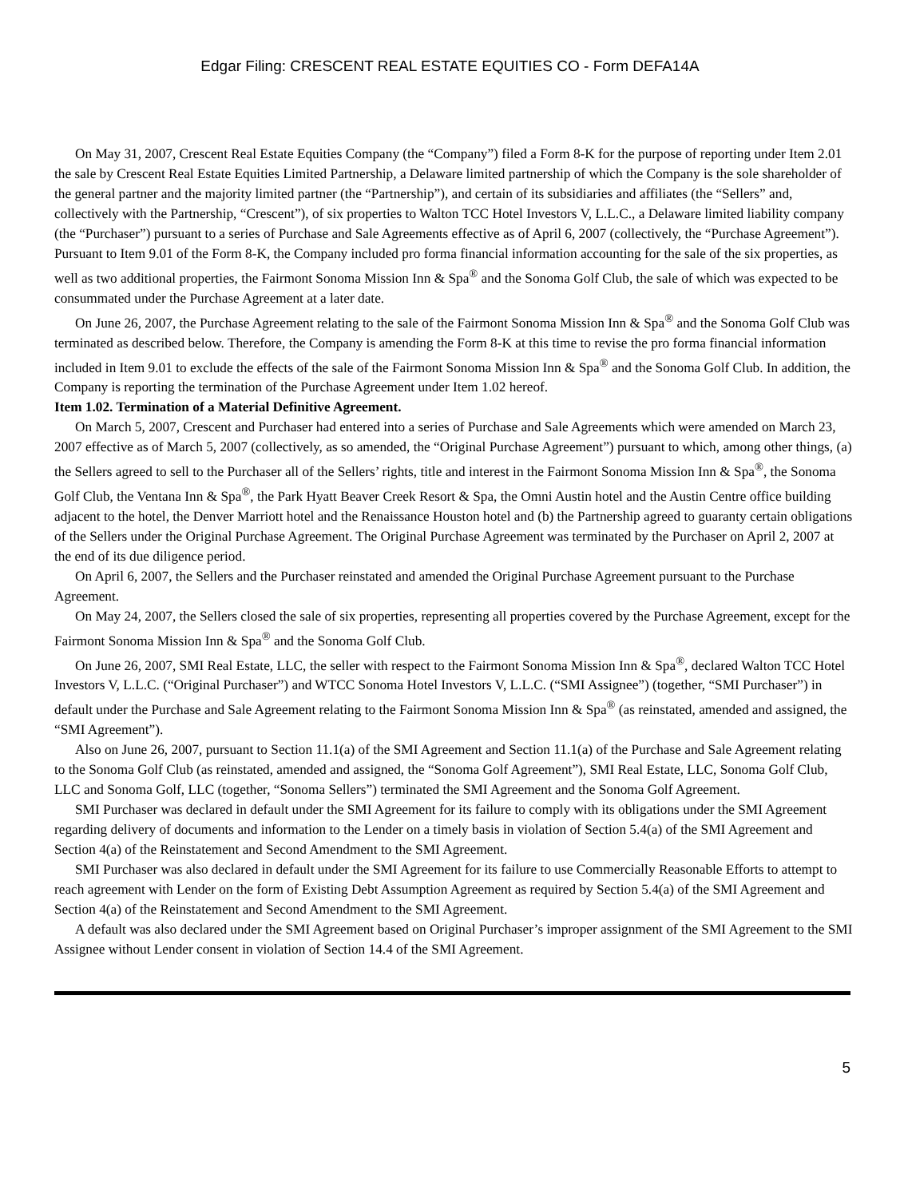Edgar Filing: CRESCENT REAL ESTATE EQUITIES CO - Form DEFA14A
On May 31, 2007, Crescent Real Estate Equities Company (the “Company”) filed a Form 8-K for the purpose of reporting under Item 2.01 the sale by Crescent Real Estate Equities Limited Partnership, a Delaware limited partnership of which the Company is the sole shareholder of the general partner and the majority limited partner (the “Partnership”), and certain of its subsidiaries and affiliates (the “Sellers” and, collectively with the Partnership, “Crescent”), of six properties to Walton TCC Hotel Investors V, L.L.C., a Delaware limited liability company (the “Purchaser”) pursuant to a series of Purchase and Sale Agreements effective as of April 6, 2007 (collectively, the “Purchase Agreement”). Pursuant to Item 9.01 of the Form 8-K, the Company included pro forma financial information accounting for the sale of the six properties, as well as two additional properties, the Fairmont Sonoma Mission Inn & Spa<sup>®</sup> and the Sonoma Golf Club, the sale of which was expected to be consummated under the Purchase Agreement at a later date.
On June 26, 2007, the Purchase Agreement relating to the sale of the Fairmont Sonoma Mission Inn & Spa<sup>®</sup> and the Sonoma Golf Club was terminated as described below. Therefore, the Company is amending the Form 8-K at this time to revise the pro forma financial information included in Item 9.01 to exclude the effects of the sale of the Fairmont Sonoma Mission Inn & Spa<sup>®</sup> and the Sonoma Golf Club. In addition, the Company is reporting the termination of the Purchase Agreement under Item 1.02 hereof.
Item 1.02. Termination of a Material Definitive Agreement.
On March 5, 2007, Crescent and Purchaser had entered into a series of Purchase and Sale Agreements which were amended on March 23, 2007 effective as of March 5, 2007 (collectively, as so amended, the “Original Purchase Agreement”) pursuant to which, among other things, (a) the Sellers agreed to sell to the Purchaser all of the Sellers’ rights, title and interest in the Fairmont Sonoma Mission Inn & Spa<sup>®</sup>, the Sonoma Golf Club, the Ventana Inn & Spa<sup>®</sup>, the Park Hyatt Beaver Creek Resort & Spa, the Omni Austin hotel and the Austin Centre office building adjacent to the hotel, the Denver Marriott hotel and the Renaissance Houston hotel and (b) the Partnership agreed to guaranty certain obligations of the Sellers under the Original Purchase Agreement. The Original Purchase Agreement was terminated by the Purchaser on April 2, 2007 at the end of its due diligence period.
On April 6, 2007, the Sellers and the Purchaser reinstated and amended the Original Purchase Agreement pursuant to the Purchase Agreement.
On May 24, 2007, the Sellers closed the sale of six properties, representing all properties covered by the Purchase Agreement, except for the Fairmont Sonoma Mission Inn & Spa<sup>®</sup> and the Sonoma Golf Club.
On June 26, 2007, SMI Real Estate, LLC, the seller with respect to the Fairmont Sonoma Mission Inn & Spa<sup>®</sup>, declared Walton TCC Hotel Investors V, L.L.C. (“Original Purchaser”) and WTCC Sonoma Hotel Investors V, L.L.C. (“SMI Assignee”) (together, “SMI Purchaser”) in default under the Purchase and Sale Agreement relating to the Fairmont Sonoma Mission Inn & Spa<sup>®</sup> (as reinstated, amended and assigned, the “SMI Agreement”).
Also on June 26, 2007, pursuant to Section 11.1(a) of the SMI Agreement and Section 11.1(a) of the Purchase and Sale Agreement relating to the Sonoma Golf Club (as reinstated, amended and assigned, the “Sonoma Golf Agreement”), SMI Real Estate, LLC, Sonoma Golf Club, LLC and Sonoma Golf, LLC (together, “Sonoma Sellers”) terminated the SMI Agreement and the Sonoma Golf Agreement.
SMI Purchaser was declared in default under the SMI Agreement for its failure to comply with its obligations under the SMI Agreement regarding delivery of documents and information to the Lender on a timely basis in violation of Section 5.4(a) of the SMI Agreement and Section 4(a) of the Reinstatement and Second Amendment to the SMI Agreement.
SMI Purchaser was also declared in default under the SMI Agreement for its failure to use Commercially Reasonable Efforts to attempt to reach agreement with Lender on the form of Existing Debt Assumption Agreement as required by Section 5.4(a) of the SMI Agreement and Section 4(a) of the Reinstatement and Second Amendment to the SMI Agreement.
A default was also declared under the SMI Agreement based on Original Purchaser’s improper assignment of the SMI Agreement to the SMI Assignee without Lender consent in violation of Section 14.4 of the SMI Agreement.
5